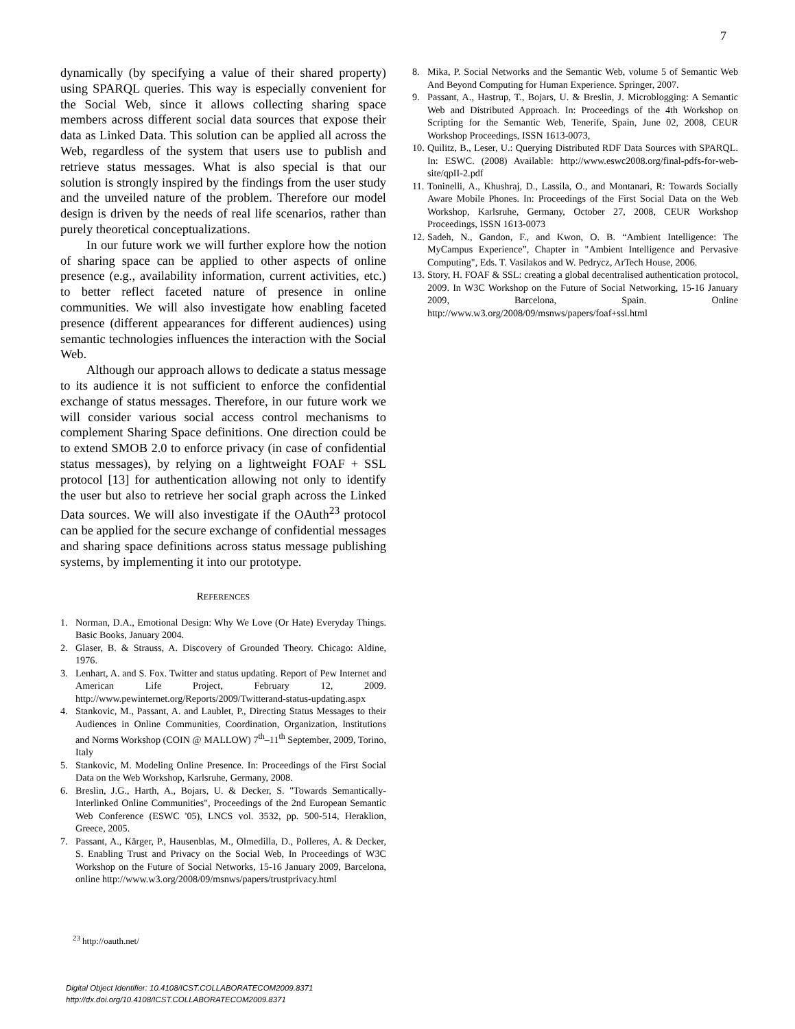7
dynamically (by specifying a value of their shared property) using SPARQL queries. This way is especially convenient for the Social Web, since it allows collecting sharing space members across different social data sources that expose their data as Linked Data. This solution can be applied all across the Web, regardless of the system that users use to publish and retrieve status messages. What is also special is that our solution is strongly inspired by the findings from the user study and the unveiled nature of the problem. Therefore our model design is driven by the needs of real life scenarios, rather than purely theoretical conceptualizations.
In our future work we will further explore how the notion of sharing space can be applied to other aspects of online presence (e.g., availability information, current activities, etc.) to better reflect faceted nature of presence in online communities. We will also investigate how enabling faceted presence (different appearances for different audiences) using semantic technologies influences the interaction with the Social Web.
Although our approach allows to dedicate a status message to its audience it is not sufficient to enforce the confidential exchange of status messages. Therefore, in our future work we will consider various social access control mechanisms to complement Sharing Space definitions. One direction could be to extend SMOB 2.0 to enforce privacy (in case of confidential status messages), by relying on a lightweight FOAF + SSL protocol [13] for authentication allowing not only to identify the user but also to retrieve her social graph across the Linked Data sources. We will also investigate if the OAuth<sup>23</sup> protocol can be applied for the secure exchange of confidential messages and sharing space definitions across status message publishing systems, by implementing it into our prototype.
REFERENCES
1. Norman, D.A., Emotional Design: Why We Love (Or Hate) Everyday Things. Basic Books, January 2004.
2. Glaser, B. & Strauss, A. Discovery of Grounded Theory. Chicago: Aldine, 1976.
3. Lenhart, A. and S. Fox. Twitter and status updating. Report of Pew Internet and American Life Project, February 12, 2009. http://www.pewinternet.org/Reports/2009/Twitterand-status-updating.aspx
4. Stankovic, M., Passant, A. and Laublet, P., Directing Status Messages to their Audiences in Online Communities, Coordination, Organization, Institutions and Norms Workshop (COIN @ MALLOW) 7<sup>th</sup>–11<sup>th</sup> September, 2009, Torino, Italy
5. Stankovic, M. Modeling Online Presence. In: Proceedings of the First Social Data on the Web Workshop, Karlsruhe, Germany, 2008.
6. Breslin, J.G., Harth, A., Bojars, U. & Decker, S. "Towards Semantically-Interlinked Online Communities", Proceedings of the 2nd European Semantic Web Conference (ESWC '05), LNCS vol. 3532, pp. 500-514, Heraklion, Greece, 2005.
7. Passant, A., Kärger, P., Hausenblas, M., Olmedilla, D., Polleres, A. & Decker, S. Enabling Trust and Privacy on the Social Web, In Proceedings of W3C Workshop on the Future of Social Networks, 15-16 January 2009, Barcelona, online http://www.w3.org/2008/09/msnws/papers/trustprivacy.html
<sup>23</sup> http://oauth.net/
Digital Object Identifier: 10.4108/ICST.COLLABORATECOM2009.8371
http://dx.doi.org/10.4108/ICST.COLLABORATECOM2009.8371
8. Mika, P. Social Networks and the Semantic Web, volume 5 of Semantic Web And Beyond Computing for Human Experience. Springer, 2007.
9. Passant, A., Hastrup, T., Bojars, U. & Breslin, J. Microblogging: A Semantic Web and Distributed Approach. In: Proceedings of the 4th Workshop on Scripting for the Semantic Web, Tenerife, Spain, June 02, 2008, CEUR Workshop Proceedings, ISSN 1613-0073,
10. Quilitz, B., Leser, U.: Querying Distributed RDF Data Sources with SPARQL. In: ESWC. (2008) Available: http://www.eswc2008.org/final-pdfs-for-web-site/qpII-2.pdf
11. Toninelli, A., Khushraj, D., Lassila, O., and Montanari, R: Towards Socially Aware Mobile Phones. In: Proceedings of the First Social Data on the Web Workshop, Karlsruhe, Germany, October 27, 2008, CEUR Workshop Proceedings, ISSN 1613-0073
12. Sadeh, N., Gandon, F., and Kwon, O. B. “Ambient Intelligence: The MyCampus Experience”, Chapter in "Ambient Intelligence and Pervasive Computing", Eds. T. Vasilakos and W. Pedrycz, ArTech House, 2006.
13. Story, H. FOAF & SSL: creating a global decentralised authentication protocol, 2009. In W3C Workshop on the Future of Social Networking, 15-16 January 2009, Barcelona, Spain. Online http://www.w3.org/2008/09/msnws/papers/foaf+ssl.html